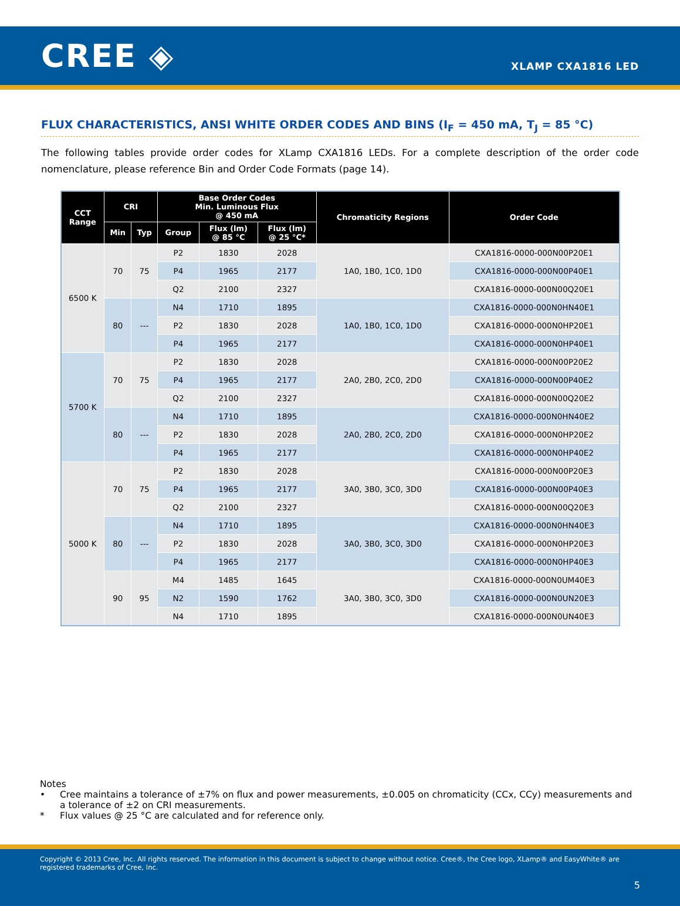CREE ◈
XLAMP CXA1816 LED
FLUX CHARACTERISTICS, ANSI WHITE ORDER CODES AND BINS (I<sub>F</sub> = 450 mA, T<sub>J</sub> = 85 °C)
The following tables provide order codes for XLamp CXA1816 LEDs. For a complete description of the order code nomenclature, please reference Bin and Order Code Formats (page 14).
| CCT Range | CRI | | Base Order Codes Min. Luminous Flux @ 450 mA | | | Chromaticity Regions | Order Code |
| --- | --- | --- | --- | --- | --- | --- | --- |
| | Min | Typ | Group | Flux (lm) @ 85 °C | Flux (lm) @ 25 °C* | | |
| 6500 K | 70 | 75 | P2 | 1830 | 2028 | 1A0, 1B0, 1C0, 1D0 | CXA1816-0000-000N00P20E1 |
| | | | P4 | 1965 | 2177 | | CXA1816-0000-000N00P40E1 |
| | | | Q2 | 2100 | 2327 | | CXA1816-0000-000N00Q20E1 |
| | 80 | --- | N4 | 1710 | 1895 | 1A0, 1B0, 1C0, 1D0 | CXA1816-0000-000N0HN40E1 |
| | | | P2 | 1830 | 2028 | | CXA1816-0000-000N0HP20E1 |
| | | | P4 | 1965 | 2177 | | CXA1816-0000-000N0HP40E1 |
| 5700 K | 70 | 75 | P2 | 1830 | 2028 | 2A0, 2B0, 2C0, 2D0 | CXA1816-0000-000N00P20E2 |
| | | | P4 | 1965 | 2177 | | CXA1816-0000-000N00P40E2 |
| | | | Q2 | 2100 | 2327 | | CXA1816-0000-000N00Q20E2 |
| | 80 | --- | N4 | 1710 | 1895 | 2A0, 2B0, 2C0, 2D0 | CXA1816-0000-000N0HN40E2 |
| | | | P2 | 1830 | 2028 | | CXA1816-0000-000N0HP20E2 |
| | | | P4 | 1965 | 2177 | | CXA1816-0000-000N0HP40E2 |
| 5000 K | 70 | 75 | P2 | 1830 | 2028 | 3A0, 3B0, 3C0, 3D0 | CXA1816-0000-000N00P20E3 |
| | | | P4 | 1965 | 2177 | | CXA1816-0000-000N00P40E3 |
| | | | Q2 | 2100 | 2327 | | CXA1816-0000-000N00Q20E3 |
| | 80 | --- | N4 | 1710 | 1895 | 3A0, 3B0, 3C0, 3D0 | CXA1816-0000-000N0HN40E3 |
| | | | P2 | 1830 | 2028 | | CXA1816-0000-000N0HP20E3 |
| | | | P4 | 1965 | 2177 | | CXA1816-0000-000N0HP40E3 |
| | 90 | 95 | M4 | 1485 | 1645 | 3A0, 3B0, 3C0, 3D0 | CXA1816-0000-000N0UM40E3 |
| | | | N2 | 1590 | 1762 | | CXA1816-0000-000N0UN20E3 |
| | | | N4 | 1710 | 1895 | | CXA1816-0000-000N0UN40E3 |
Notes
• Cree maintains a tolerance of ±7% on flux and power measurements, ±0.005 on chromaticity (CCx, CCy) measurements and a tolerance of ±2 on CRI measurements.
* Flux values @ 25 °C are calculated and for reference only.
Copyright © 2013 Cree, Inc. All rights reserved. The information in this document is subject to change without notice. Cree®, the Cree logo, XLamp® and EasyWhite® are registered trademarks of Cree, Inc.
5